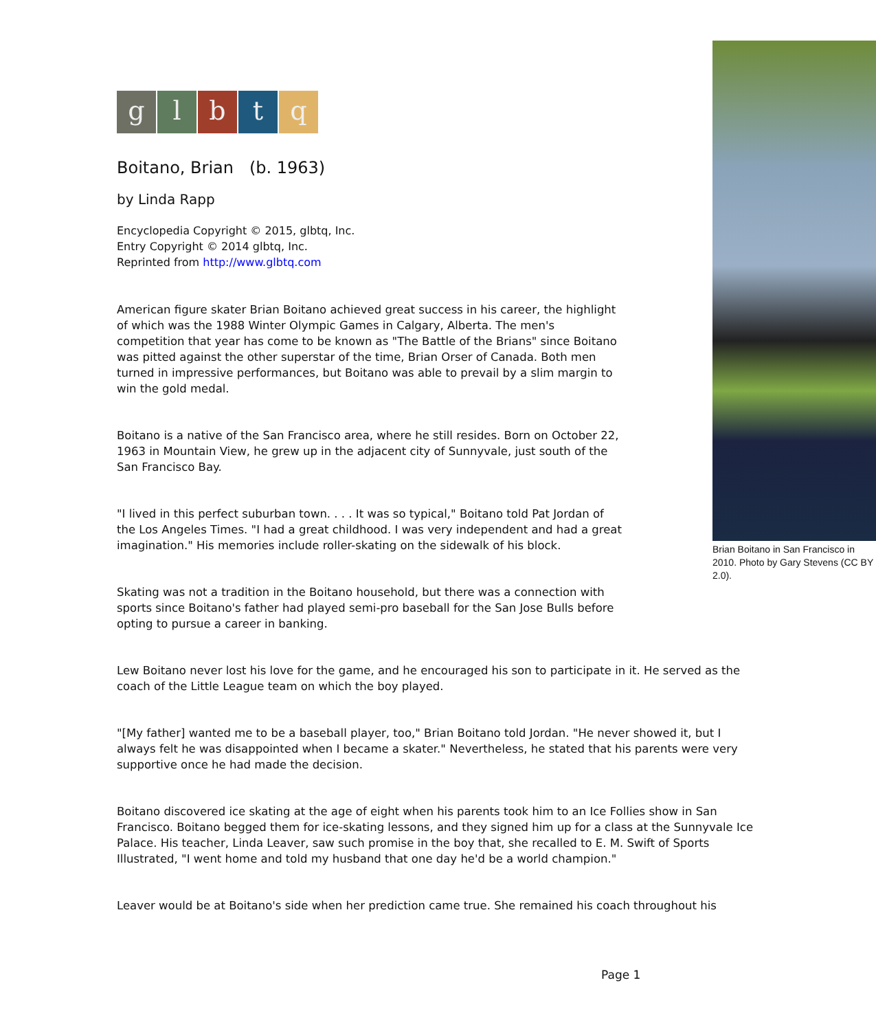glbtq
Boitano, Brian (b. 1963)
by Linda Rapp
Encyclopedia Copyright © 2015, glbtq, Inc.
Entry Copyright © 2014 glbtq, Inc.
Reprinted from http://www.glbtq.com
Brian Boitano in San Francisco in 2010. Photo by Gary Stevens (CC BY 2.0).
American figure skater Brian Boitano achieved great success in his career, the highlight of which was the 1988 Winter Olympic Games in Calgary, Alberta. The men's competition that year has come to be known as "The Battle of the Brians" since Boitano was pitted against the other superstar of the time, Brian Orser of Canada. Both men turned in impressive performances, but Boitano was able to prevail by a slim margin to win the gold medal.
Boitano is a native of the San Francisco area, where he still resides. Born on October 22, 1963 in Mountain View, he grew up in the adjacent city of Sunnyvale, just south of the San Francisco Bay.
"I lived in this perfect suburban town. . . . It was so typical," Boitano told Pat Jordan of the Los Angeles Times. "I had a great childhood. I was very independent and had a great imagination." His memories include roller-skating on the sidewalk of his block.
Skating was not a tradition in the Boitano household, but there was a connection with sports since Boitano's father had played semi-pro baseball for the San Jose Bulls before opting to pursue a career in banking.
Lew Boitano never lost his love for the game, and he encouraged his son to participate in it. He served as the coach of the Little League team on which the boy played.
"[My father] wanted me to be a baseball player, too," Brian Boitano told Jordan. "He never showed it, but I always felt he was disappointed when I became a skater." Nevertheless, he stated that his parents were very supportive once he had made the decision.
Boitano discovered ice skating at the age of eight when his parents took him to an Ice Follies show in San Francisco. Boitano begged them for ice-skating lessons, and they signed him up for a class at the Sunnyvale Ice Palace. His teacher, Linda Leaver, saw such promise in the boy that, she recalled to E. M. Swift of Sports Illustrated, "I went home and told my husband that one day he'd be a world champion."
Leaver would be at Boitano's side when her prediction came true. She remained his coach throughout his
Page 1